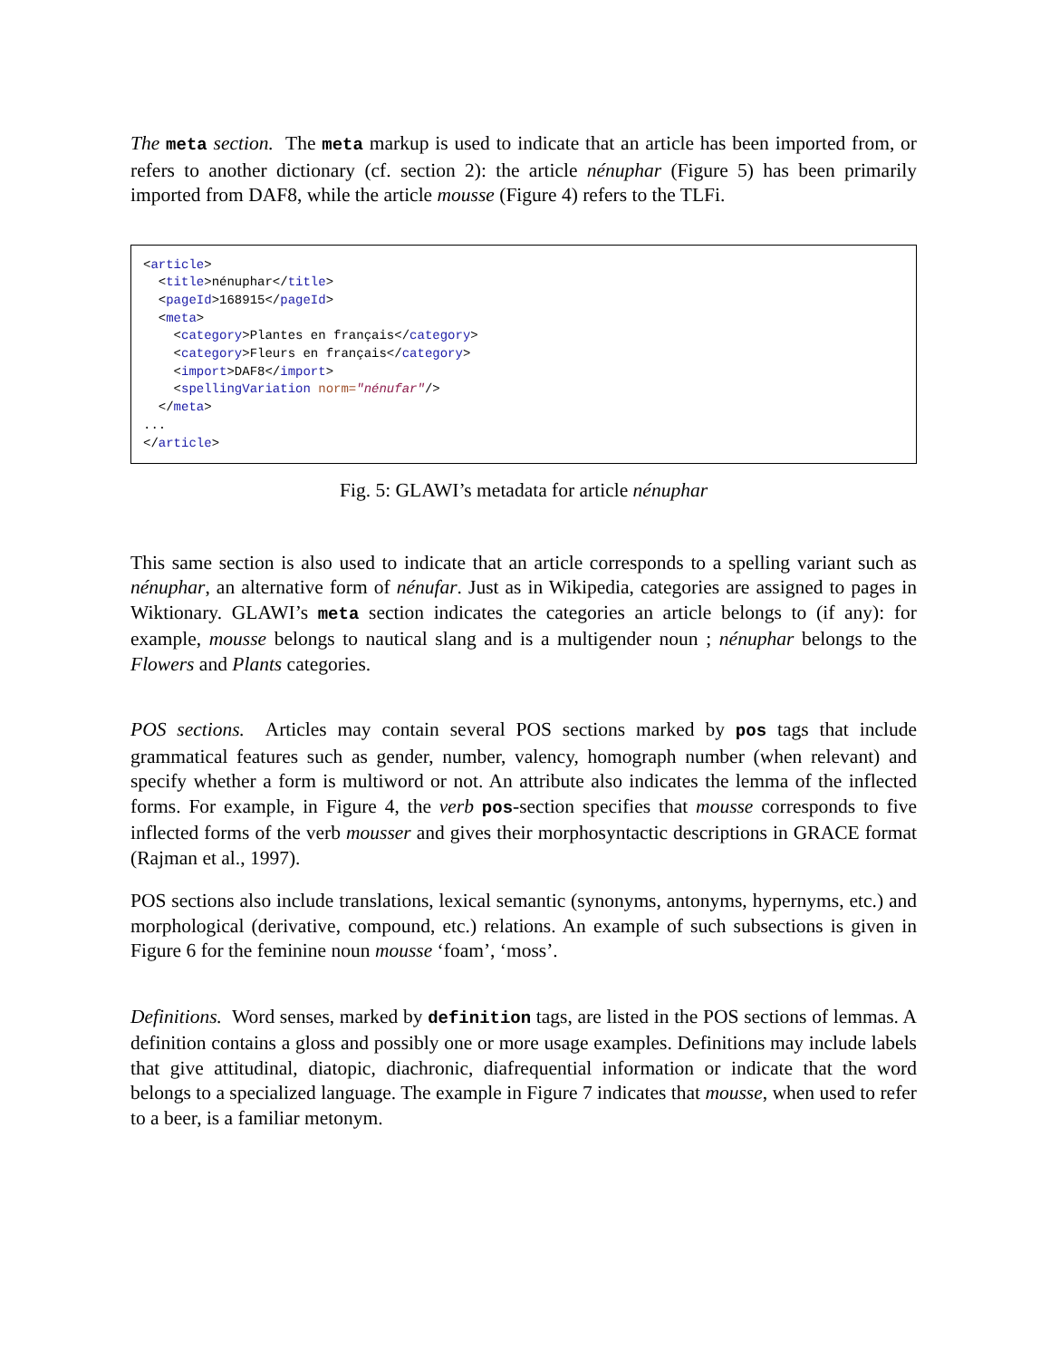The meta section. The meta markup is used to indicate that an article has been imported from, or refers to another dictionary (cf. section 2): the article nénuphar (Figure 5) has been primarily imported from DAF8, while the article mousse (Figure 4) refers to the TLFi.
<article> <title>nénuphar</title> <pageId>168915</pageId> <meta> <category>Plantes en français</category> <category>Fleurs en français</category> <import>DAF8</import> <spellingVariation norm="nénufar"/> </meta> ... </article>
Fig. 5: GLAWI’s metadata for article nénuphar
This same section is also used to indicate that an article corresponds to a spelling variant such as nénuphar, an alternative form of nénufar. Just as in Wikipedia, categories are assigned to pages in Wiktionary. GLAWI’s meta section indicates the categories an article belongs to (if any): for example, mousse belongs to nautical slang and is a multigender noun ; nénuphar belongs to the Flowers and Plants categories.
POS sections. Articles may contain several POS sections marked by pos tags that include grammatical features such as gender, number, valency, homograph number (when relevant) and specify whether a form is multiword or not. An attribute also indicates the lemma of the inflected forms. For example, in Figure 4, the verb pos-section specifies that mousse corresponds to five inflected forms of the verb mousser and gives their morphosyntactic descriptions in GRACE format (Rajman et al., 1997).
POS sections also include translations, lexical semantic (synonyms, antonyms, hypernyms, etc.) and morphological (derivative, compound, etc.) relations. An example of such subsections is given in Figure 6 for the feminine noun mousse ‘foam’, ‘moss’.
Definitions. Word senses, marked by definition tags, are listed in the POS sections of lemmas. A definition contains a gloss and possibly one or more usage examples. Definitions may include labels that give attitudinal, diatopic, diachronic, diafrequential information or indicate that the word belongs to a specialized language. The example in Figure 7 indicates that mousse, when used to refer to a beer, is a familiar metonym.